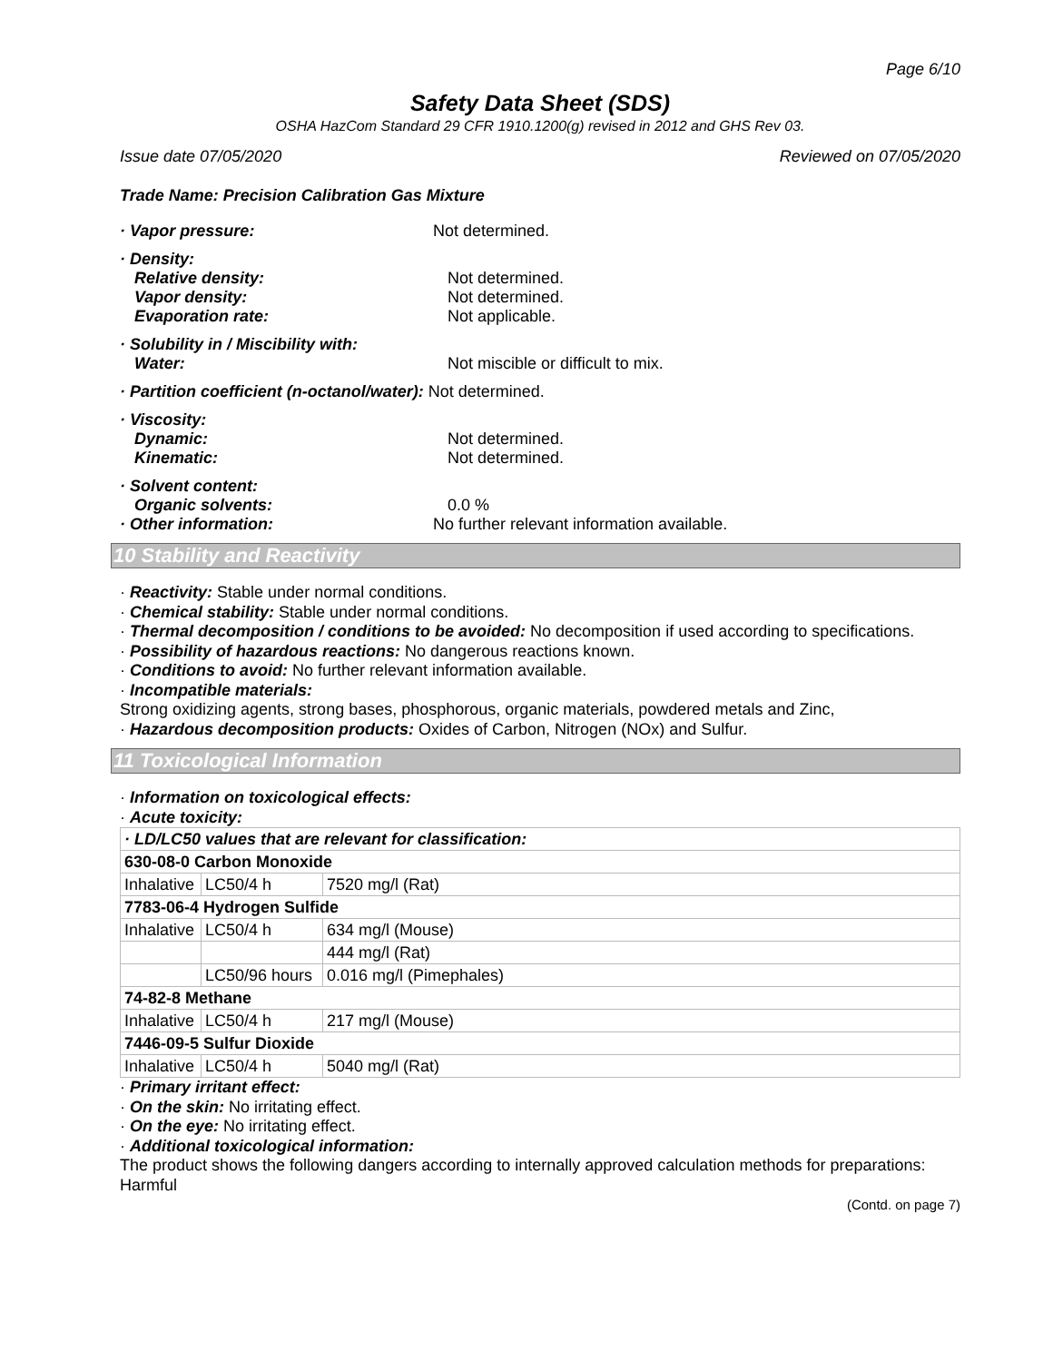Page 6/10
Safety Data Sheet (SDS)
OSHA HazCom Standard 29 CFR 1910.1200(g) revised in 2012 and GHS Rev 03.
Issue date 07/05/2020 Reviewed on 07/05/2020
Trade Name: Precision Calibration Gas Mixture
· Vapor pressure: Not determined.
· Density:
Relative density: Not determined.
Vapor density: Not determined.
Evaporation rate: Not applicable.
· Solubility in / Miscibility with:
Water: Not miscible or difficult to mix.
· Partition coefficient (n-octanol/water): Not determined.
· Viscosity:
Dynamic: Not determined.
Kinematic: Not determined.
· Solvent content:
Organic solvents: 0.0 %
· Other information: No further relevant information available.
10 Stability and Reactivity
· Reactivity: Stable under normal conditions.
· Chemical stability: Stable under normal conditions.
· Thermal decomposition / conditions to be avoided: No decomposition if used according to specifications.
· Possibility of hazardous reactions: No dangerous reactions known.
· Conditions to avoid: No further relevant information available.
· Incompatible materials:
Strong oxidizing agents, strong bases, phosphorous, organic materials, powdered metals and Zinc,
· Hazardous decomposition products: Oxides of Carbon, Nitrogen (NOx) and Sulfur.
11 Toxicological Information
· Information on toxicological effects:
· Acute toxicity:
| · LD/LC50 values that are relevant for classification: | | |
| 630-08-0 Carbon Monoxide | | |
| Inhalative | LC50/4 h | 7520 mg/l (Rat) |
| 7783-06-4 Hydrogen Sulfide | | |
| Inhalative | LC50/4 h | 634 mg/l (Mouse) |
| | | 444 mg/l (Rat) |
| | LC50/96 hours | 0.016 mg/l (Pimephales) |
| 74-82-8 Methane | | |
| Inhalative | LC50/4 h | 217 mg/l (Mouse) |
| 7446-09-5 Sulfur Dioxide | | |
| Inhalative | LC50/4 h | 5040 mg/l (Rat) |
· Primary irritant effect:
· On the skin: No irritating effect.
· On the eye: No irritating effect.
· Additional toxicological information:
The product shows the following dangers according to internally approved calculation methods for preparations:
Harmful
(Contd. on page 7)